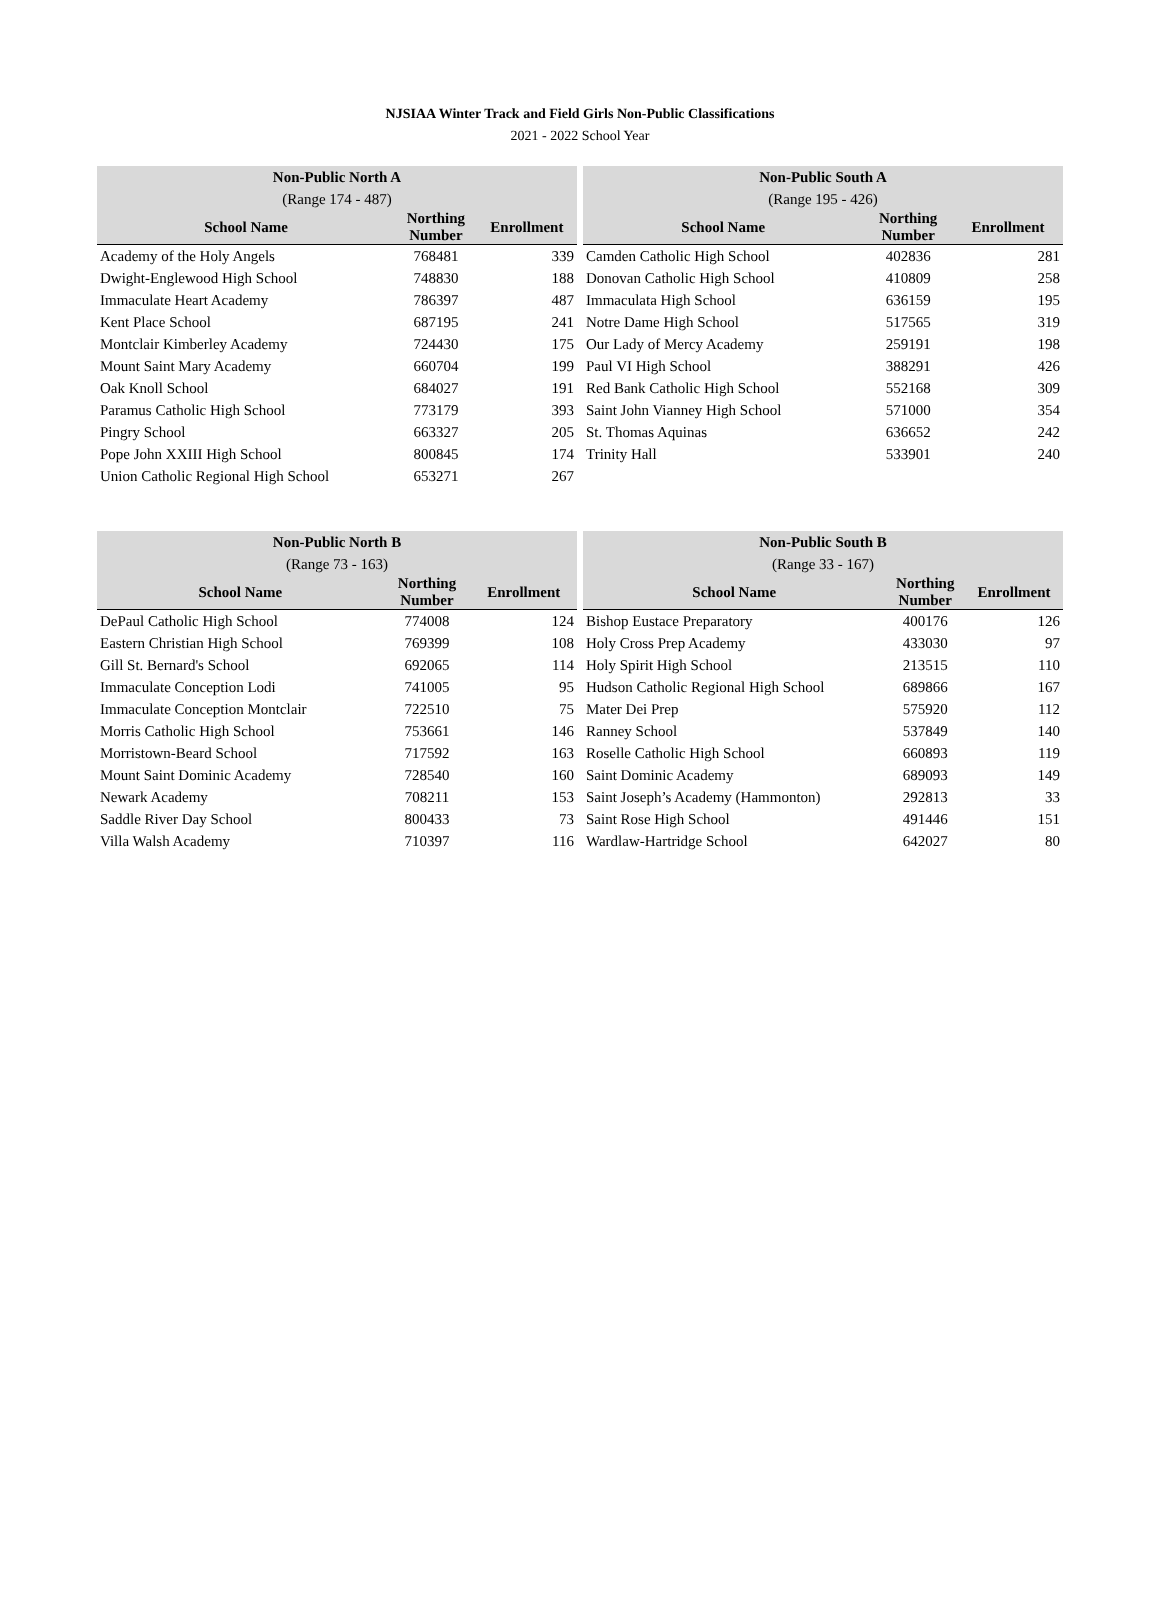NJSIAA Winter Track and Field Girls Non-Public Classifications
2021 - 2022 School Year
| Non-Public North A | | |
| --- | --- | --- |
| (Range 174 - 487) | | |
| School Name | Northing Number | Enrollment |
| Academy of the Holy Angels | 768481 | 339 |
| Dwight-Englewood High School | 748830 | 188 |
| Immaculate Heart Academy | 786397 | 487 |
| Kent Place School | 687195 | 241 |
| Montclair Kimberley Academy | 724430 | 175 |
| Mount Saint Mary Academy | 660704 | 199 |
| Oak Knoll School | 684027 | 191 |
| Paramus Catholic High School | 773179 | 393 |
| Pingry School | 663327 | 205 |
| Pope John XXIII High School | 800845 | 174 |
| Union Catholic Regional High School | 653271 | 267 |
| Non-Public South A | | |
| --- | --- | --- |
| (Range 195 - 426) | | |
| School Name | Northing Number | Enrollment |
| Camden Catholic High School | 402836 | 281 |
| Donovan Catholic High School | 410809 | 258 |
| Immaculata High School | 636159 | 195 |
| Notre Dame High School | 517565 | 319 |
| Our Lady of Mercy Academy | 259191 | 198 |
| Paul VI High School | 388291 | 426 |
| Red Bank Catholic High School | 552168 | 309 |
| Saint John Vianney High School | 571000 | 354 |
| St. Thomas Aquinas | 636652 | 242 |
| Trinity Hall | 533901 | 240 |
| Non-Public North B | | |
| --- | --- | --- |
| (Range 73 - 163) | | |
| School Name | Northing Number | Enrollment |
| DePaul Catholic High School | 774008 | 124 |
| Eastern Christian High School | 769399 | 108 |
| Gill St. Bernard's School | 692065 | 114 |
| Immaculate Conception Lodi | 741005 | 95 |
| Immaculate Conception Montclair | 722510 | 75 |
| Morris Catholic High School | 753661 | 146 |
| Morristown-Beard School | 717592 | 163 |
| Mount Saint Dominic Academy | 728540 | 160 |
| Newark Academy | 708211 | 153 |
| Saddle River Day School | 800433 | 73 |
| Villa Walsh Academy | 710397 | 116 |
| Non-Public South B | | |
| --- | --- | --- |
| (Range 33 - 167) | | |
| School Name | Northing Number | Enrollment |
| Bishop Eustace Preparatory | 400176 | 126 |
| Holy Cross Prep Academy | 433030 | 97 |
| Holy Spirit High School | 213515 | 110 |
| Hudson Catholic Regional High School | 689866 | 167 |
| Mater Dei Prep | 575920 | 112 |
| Ranney School | 537849 | 140 |
| Roselle Catholic High School | 660893 | 119 |
| Saint Dominic Academy | 689093 | 149 |
| Saint Joseph’s Academy (Hammonton) | 292813 | 33 |
| Saint Rose High School | 491446 | 151 |
| Wardlaw-Hartridge School | 642027 | 80 |